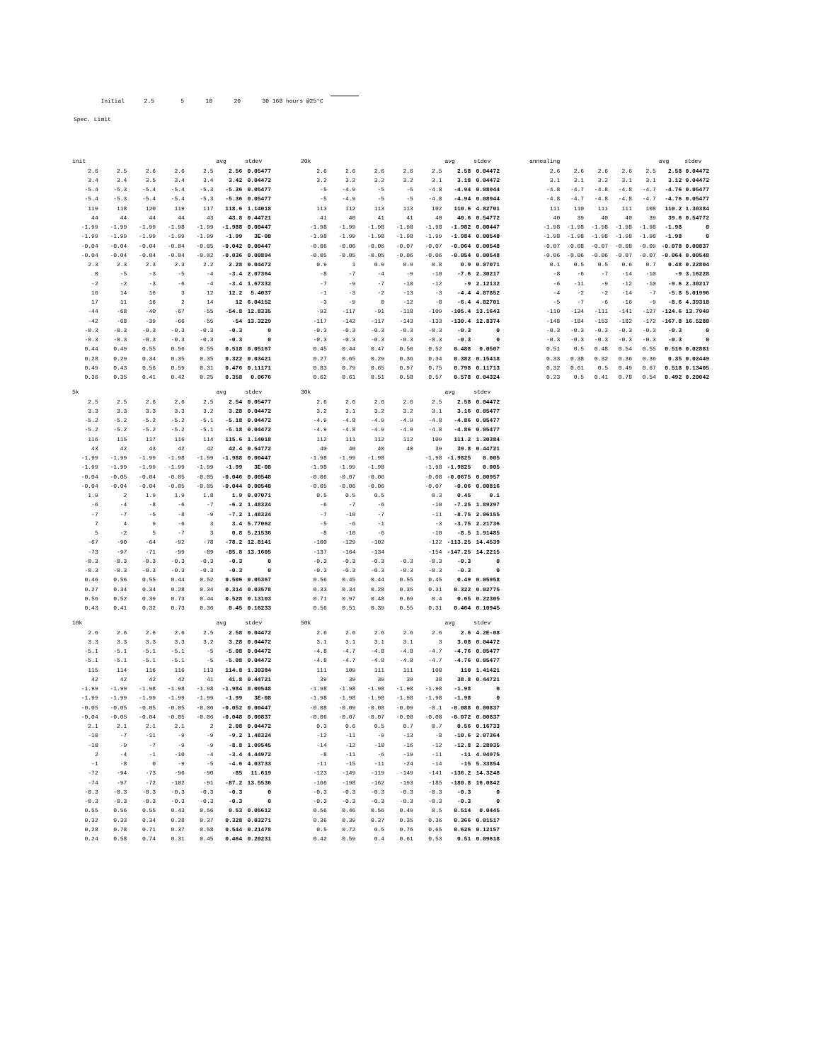Initial 2.5 5 10 20 30 168 hours @25°C
Spec. Limit
| init | | | | | avg | stdev |
| 2.6 | 2.5 | 2.6 | 2.6 | 2.5 | 2.56 | 0.05477 |
| 3.4 | 3.4 | 3.5 | 3.4 | 3.4 | 3.42 | 0.04472 |
| -5.4 | -5.3 | -5.4 | -5.4 | -5.3 | -5.36 | 0.05477 |
| -5.4 | -5.3 | -5.4 | -5.4 | -5.3 | -5.36 | 0.05477 |
| 119 | 118 | 120 | 119 | 117 | 118.6 | 1.14018 |
| 44 | 44 | 44 | 44 | 43 | 43.8 | 0.44721 |
| -1.99 | -1.99 | -1.99 | -1.98 | -1.99 | -1.988 | 0.00447 |
| -1.99 | -1.99 | -1.99 | -1.99 | -1.99 | -1.99 | 3E-08 |
| -0.04 | -0.04 | -0.04 | -0.04 | -0.05 | -0.042 | 0.00447 |
| -0.04 | -0.04 | -0.04 | -0.04 | -0.02 | -0.036 | 0.00894 |
| 2.3 | 2.3 | 2.3 | 2.3 | 2.2 | 2.28 | 0.04472 |
| 0 | -5 | -3 | -5 | -4 | -3.4 | 2.07364 |
| -2 | -2 | -3 | -6 | -4 | -3.4 | 1.67332 |
| 16 | 14 | 16 | 3 | 12 | 12.2 | 5.4037 |
| 17 | 11 | 16 | 2 | 14 | 12 | 6.04152 |
| -44 | -68 | -40 | -67 | -55 | -54.8 | 12.8335 |
| -42 | -68 | -39 | -66 | -55 | -54 | 13.3229 |
| -0.3 | -0.3 | -0.3 | -0.3 | -0.3 | -0.3 | 0 |
| -0.3 | -0.3 | -0.3 | -0.3 | -0.3 | -0.3 | 0 |
| 0.44 | 0.49 | 0.55 | 0.56 | 0.55 | 0.518 | 0.05167 |
| 0.28 | 0.29 | 0.34 | 0.35 | 0.35 | 0.322 | 0.03421 |
| 0.49 | 0.43 | 0.56 | 0.59 | 0.31 | 0.476 | 0.11171 |
| 0.36 | 0.35 | 0.41 | 0.42 | 0.25 | 0.358 | 0.0676 |
| 20k | | | | | avg | stdev |
| 2.6 | 2.6 | 2.6 | 2.6 | 2.5 | 2.58 | 0.04472 |
| 3.2 | 3.2 | 3.2 | 3.2 | 3.1 | 3.18 | 0.04472 |
| -5 | -4.9 | -5 | -5 | -4.8 | -4.94 | 0.08944 |
| -5 | -4.9 | -5 | -5 | -4.8 | -4.94 | 0.08944 |
| 113 | 112 | 113 | 113 | 102 | 110.6 | 4.82701 |
| 41 | 40 | 41 | 41 | 40 | 40.6 | 0.54772 |
| -1.98 | -1.99 | -1.98 | -1.98 | -1.98 | -1.982 | 0.00447 |
| -1.98 | -1.99 | -1.98 | -1.98 | -1.99 | -1.984 | 0.00548 |
| -0.06 | -0.06 | -0.06 | -0.07 | -0.07 | -0.064 | 0.00548 |
| -0.05 | -0.05 | -0.05 | -0.06 | -0.06 | -0.054 | 0.00548 |
| 0.9 | 1 | 0.9 | 0.9 | 0.8 | 0.9 | 0.07071 |
| -8 | -7 | -4 | -9 | -10 | -7.6 | 2.30217 |
| -7 | -9 | -7 | -10 | -12 | -9 | 2.12132 |
| -1 | -3 | -2 | -13 | -3 | -4.4 | 4.87852 |
| -3 | -9 | 0 | -12 | -8 | -6.4 | 4.82701 |
| -92 | -117 | -91 | -118 | -109 | -105.4 | 13.1643 |
| -117 | -142 | -117 | -143 | -133 | -130.4 | 12.8374 |
| -0.3 | -0.3 | -0.3 | -0.3 | -0.3 | -0.3 | 0 |
| -0.3 | -0.3 | -0.3 | -0.3 | -0.3 | -0.3 | 0 |
| 0.45 | 0.44 | 0.47 | 0.56 | 0.52 | 0.488 | 0.0507 |
| 0.27 | 0.65 | 0.29 | 0.36 | 0.34 | 0.382 | 0.15418 |
| 0.83 | 0.79 | 0.65 | 0.97 | 0.75 | 0.798 | 0.11713 |
| 0.62 | 0.61 | 0.51 | 0.58 | 0.57 | 0.578 | 0.04324 |
| annealing | | | | | avg | stdev |
| 2.6 | 2.6 | 2.6 | 2.6 | 2.5 | 2.58 | 0.04472 |
| 3.1 | 3.1 | 3.2 | 3.1 | 3.1 | 3.12 | 0.04472 |
| -4.8 | -4.7 | -4.8 | -4.8 | -4.7 | -4.76 | 0.05477 |
| -4.8 | -4.7 | -4.8 | -4.8 | -4.7 | -4.76 | 0.05477 |
| 111 | 110 | 111 | 111 | 108 | 110.2 | 1.30384 |
| 40 | 39 | 40 | 40 | 39 | 39.6 | 0.54772 |
| -1.98 | -1.98 | -1.98 | -1.98 | -1.98 | -1.98 | 0 |
| -1.98 | -1.98 | -1.98 | -1.98 | -1.98 | -1.98 | 0 |
| -0.07 | -0.08 | -0.07 | -0.08 | -0.09 | -0.078 | 0.00837 |
| -0.06 | -0.06 | -0.06 | -0.07 | -0.07 | -0.064 | 0.00548 |
| 0.1 | 0.5 | 0.5 | 0.6 | 0.7 | 0.48 | 0.22804 |
| -8 | -6 | -7 | -14 | -10 | -9 | 3.16228 |
| -6 | -11 | -9 | -12 | -10 | -9.6 | 2.30217 |
| -4 | -2 | -2 | -14 | -7 | -5.8 | 5.01996 |
| -5 | -7 | -6 | -16 | -9 | -8.6 | 4.39318 |
| -110 | -134 | -111 | -141 | -127 | -124.6 | 13.7949 |
| -148 | -184 | -153 | -182 | -172 | -167.8 | 16.5288 |
| -0.3 | -0.3 | -0.3 | -0.3 | -0.3 | -0.3 | 0 |
| -0.3 | -0.3 | -0.3 | -0.3 | -0.3 | -0.3 | 0 |
| 0.51 | 0.5 | 0.48 | 0.54 | 0.55 | 0.516 | 0.02881 |
| 0.33 | 0.38 | 0.32 | 0.36 | 0.36 | 0.35 | 0.02449 |
| 0.32 | 0.61 | 0.5 | 0.49 | 0.67 | 0.518 | 0.13405 |
| 0.23 | 0.5 | 0.41 | 0.78 | 0.54 | 0.492 | 0.20042 |
| 5k | | | | | avg | stdev |
| 2.5 | 2.5 | 2.6 | 2.6 | 2.5 | 2.54 | 0.05477 |
| 3.3 | 3.3 | 3.3 | 3.3 | 3.2 | 3.28 | 0.04472 |
| -5.2 | -5.2 | -5.2 | -5.2 | -5.1 | -5.18 | 0.04472 |
| -5.2 | -5.2 | -5.2 | -5.2 | -5.1 | -5.18 | 0.04472 |
| 116 | 115 | 117 | 116 | 114 | 115.6 | 1.14018 |
| 43 | 42 | 43 | 42 | 42 | 42.4 | 0.54772 |
| -1.99 | -1.99 | -1.99 | -1.98 | -1.99 | -1.988 | 0.00447 |
| -1.99 | -1.99 | -1.99 | -1.99 | -1.99 | -1.99 | 3E-08 |
| -0.04 | -0.05 | -0.04 | -0.05 | -0.05 | -0.046 | 0.00548 |
| -0.04 | -0.04 | -0.04 | -0.05 | -0.05 | -0.044 | 0.00548 |
| 1.9 | 2 | 1.9 | 1.9 | 1.8 | 1.9 | 0.07071 |
| -6 | -4 | -8 | -6 | -7 | -6.2 | 1.48324 |
| -7 | -7 | -5 | -8 | -9 | -7.2 | 1.48324 |
| 7 | 4 | 9 | -6 | 3 | 3.4 | 5.77062 |
| 5 | -2 | 5 | -7 | 3 | 0.8 | 5.21536 |
| -67 | -90 | -64 | -92 | -78 | -78.2 | 12.8141 |
| -73 | -97 | -71 | -99 | -89 | -85.8 | 13.1605 |
| -0.3 | -0.3 | -0.3 | -0.3 | -0.3 | -0.3 | 0 |
| -0.3 | -0.3 | -0.3 | -0.3 | -0.3 | -0.3 | 0 |
| 0.46 | 0.56 | 0.55 | 0.44 | 0.52 | 0.506 | 0.05367 |
| 0.27 | 0.34 | 0.34 | 0.28 | 0.34 | 0.314 | 0.03578 |
| 0.56 | 0.52 | 0.39 | 0.73 | 0.44 | 0.528 | 0.13103 |
| 0.43 | 0.41 | 0.32 | 0.73 | 0.36 | 0.45 | 0.16233 |
| 30k | | | | | avg | stdev |
| 2.6 | 2.6 | 2.6 | 2.6 | 2.5 | 2.58 | 0.04472 |
| 3.2 | 3.1 | 3.2 | 3.2 | 3.1 | 3.16 | 0.05477 |
| -4.9 | -4.8 | -4.9 | -4.9 | -4.8 | -4.86 | 0.05477 |
| -4.9 | -4.8 | -4.9 | -4.9 | -4.8 | -4.86 | 0.05477 |
| 112 | 111 | 112 | 112 | 109 | 111.2 | 1.30384 |
| 40 | 40 | 40 | 40 | 39 | 39.8 | 0.44721 |
| -1.98 | -1.99 | -1.98 | | -1.98 | -1.9825 | 0.005 |
| -1.98 | -1.99 | -1.98 | | -1.98 | -1.9825 | 0.005 |
| -0.06 | -0.07 | -0.06 | | -0.08 | -0.0675 | 0.00957 |
| -0.05 | -0.06 | -0.06 | | -0.07 | -0.06 | 0.00816 |
| 0.5 | 0.5 | 0.5 | | 0.3 | 0.45 | 0.1 |
| -6 | -7 | -6 | | -10 | -7.25 | 1.89297 |
| -7 | -10 | -7 | | -11 | -8.75 | 2.06155 |
| -5 | -6 | -1 | | -3 | -3.75 | 2.21736 |
| -8 | -10 | -6 | | -10 | -8.5 | 1.91485 |
| -100 | -129 | -102 | | -122 | -113.25 | 14.4539 |
| -137 | -164 | -134 | | -154 | -147.25 | 14.2215 |
| -0.3 | -0.3 | -0.3 | -0.3 | -0.3 | -0.3 | 0 |
| -0.3 | -0.3 | -0.3 | -0.3 | -0.3 | -0.3 | 0 |
| 0.56 | 0.45 | 0.44 | 0.55 | 0.45 | 0.49 | 0.05958 |
| 0.33 | 0.34 | 0.28 | 0.35 | 0.31 | 0.322 | 0.02775 |
| 0.71 | 0.97 | 0.48 | 0.69 | 0.4 | 0.65 | 0.22305 |
| 0.56 | 0.51 | 0.39 | 0.55 | 0.31 | 0.464 | 0.10945 |
| 10k | | | | | avg | stdev |
| 2.6 | 2.6 | 2.6 | 2.6 | 2.5 | 2.58 | 0.04472 |
| 3.3 | 3.3 | 3.3 | 3.3 | 3.2 | 3.28 | 0.04472 |
| -5.1 | -5.1 | -5.1 | -5.1 | -5 | -5.08 | 0.04472 |
| -5.1 | -5.1 | -5.1 | -5.1 | -5 | -5.08 | 0.04472 |
| 115 | 114 | 116 | 116 | 113 | 114.8 | 1.30384 |
| 42 | 42 | 42 | 42 | 41 | 41.8 | 0.44721 |
| -1.99 | -1.99 | -1.98 | -1.98 | -1.98 | -1.984 | 0.00548 |
| -1.99 | -1.99 | -1.99 | -1.99 | -1.99 | -1.99 | 3E-08 |
| -0.05 | -0.05 | -0.05 | -0.05 | -0.06 | -0.052 | 0.00447 |
| -0.04 | -0.05 | -0.04 | -0.05 | -0.06 | -0.048 | 0.00837 |
| 2.1 | 2.1 | 2.1 | 2.1 | 2 | 2.08 | 0.04472 |
| -10 | -7 | -11 | -9 | -9 | -9.2 | 1.48324 |
| -10 | -9 | -7 | -9 | -9 | -8.8 | 1.09545 |
| 2 | -4 | -1 | -10 | -4 | -3.4 | 4.44972 |
| -1 | -8 | 0 | -9 | -5 | -4.6 | 4.03733 |
| -72 | -94 | -73 | -96 | -90 | -85 | 11.619 |
| -74 | -97 | -72 | -102 | -91 | -87.2 | 13.5536 |
| -0.3 | -0.3 | -0.3 | -0.3 | -0.3 | -0.3 | 0 |
| -0.3 | -0.3 | -0.3 | -0.3 | -0.3 | -0.3 | 0 |
| 0.55 | 0.56 | 0.55 | 0.43 | 0.56 | 0.53 | 0.05612 |
| 0.32 | 0.33 | 0.34 | 0.28 | 0.37 | 0.328 | 0.03271 |
| 0.28 | 0.78 | 0.71 | 0.37 | 0.58 | 0.544 | 0.21478 |
| 0.24 | 0.58 | 0.74 | 0.31 | 0.45 | 0.464 | 0.20231 |
| 50k | | | | | avg | stdev |
| 2.6 | 2.6 | 2.6 | 2.6 | 2.6 | 2.6 | 4.2E-08 |
| 3.1 | 3.1 | 3.1 | 3.1 | 3 | 3.08 | 0.04472 |
| -4.8 | -4.7 | -4.8 | -4.8 | -4.7 | -4.76 | 0.05477 |
| -4.8 | -4.7 | -4.8 | -4.8 | -4.7 | -4.76 | 0.05477 |
| 111 | 109 | 111 | 111 | 108 | 110 | 1.41421 |
| 39 | 39 | 39 | 39 | 38 | 38.8 | 0.44721 |
| -1.98 | -1.98 | -1.98 | -1.98 | -1.98 | -1.98 | 0 |
| -1.98 | -1.98 | -1.98 | -1.98 | -1.98 | -1.98 | 0 |
| -0.08 | -0.09 | -0.08 | -0.09 | -0.1 | -0.088 | 0.00837 |
| -0.06 | -0.07 | -0.07 | -0.08 | -0.08 | -0.072 | 0.00837 |
| 0.3 | 0.6 | 0.5 | 0.7 | 0.7 | 0.56 | 0.16733 |
| -12 | -11 | -9 | -13 | -8 | -10.6 | 2.07364 |
| -14 | -12 | -10 | -16 | -12 | -12.8 | 2.28035 |
| -8 | -11 | -6 | -19 | -11 | -11 | 4.94975 |
| -11 | -15 | -11 | -24 | -14 | -15 | 5.33854 |
| -123 | -149 | -119 | -149 | -141 | -136.2 | 14.3248 |
| -166 | -198 | -162 | -193 | -185 | -180.8 | 16.0842 |
| -0.3 | -0.3 | -0.3 | -0.3 | -0.3 | -0.3 | 0 |
| -0.3 | -0.3 | -0.3 | -0.3 | -0.3 | -0.3 | 0 |
| 0.56 | 0.46 | 0.56 | 0.49 | 0.5 | 0.514 | 0.0445 |
| 0.36 | 0.39 | 0.37 | 0.35 | 0.36 | 0.366 | 0.01517 |
| 0.5 | 0.72 | 0.5 | 0.76 | 0.65 | 0.626 | 0.12157 |
| 0.42 | 0.59 | 0.4 | 0.61 | 0.53 | 0.51 | 0.09618 |